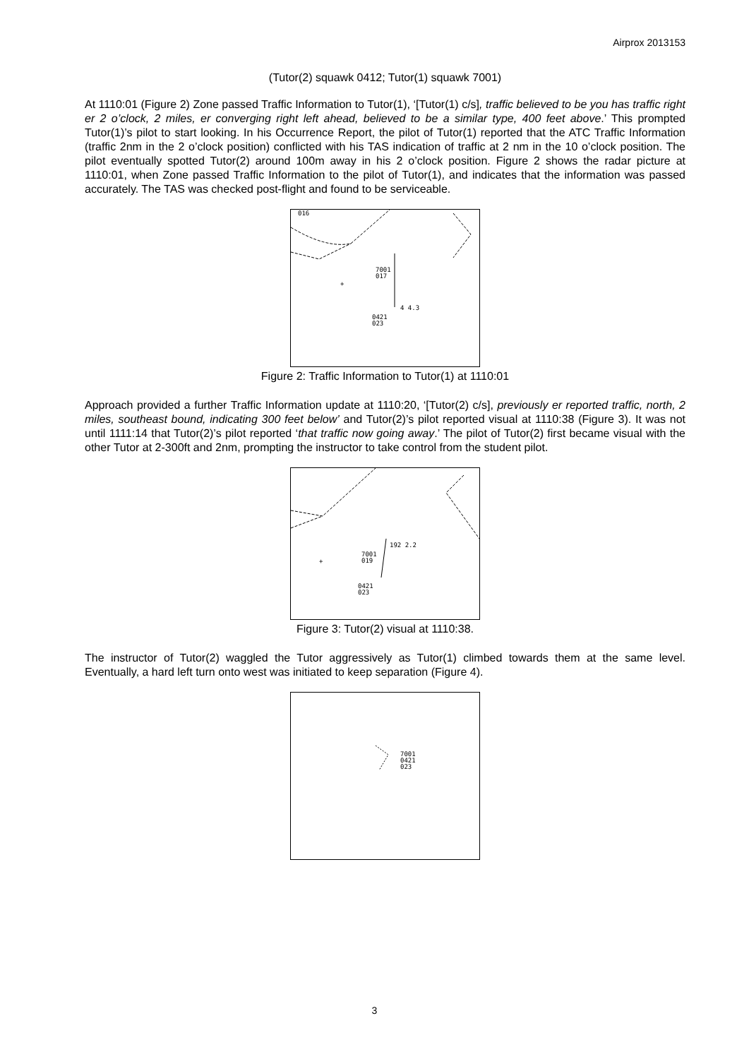Airprox 2013153
(Tutor(2) squawk 0412; Tutor(1) squawk 7001)
At 1110:01 (Figure 2) Zone passed Traffic Information to Tutor(1), ‘[Tutor(1) c/s], traffic believed to be you has traffic right er 2 o’clock, 2 miles, er converging right left ahead, believed to be a similar type, 400 feet above.’ This prompted Tutor(1)’s pilot to start looking. In his Occurrence Report, the pilot of Tutor(1) reported that the ATC Traffic Information (traffic 2nm in the 2 o’clock position) conflicted with his TAS indication of traffic at 2 nm in the 10 o’clock position. The pilot eventually spotted Tutor(2) around 100m away in his 2 o’clock position. Figure 2 shows the radar picture at 1110:01, when Zone passed Traffic Information to the pilot of Tutor(1), and indicates that the information was passed accurately. The TAS was checked post-flight and found to be serviceable.
016
7001
017
4 4.3
0421
023
+
Figure 2: Traffic Information to Tutor(1) at 1110:01
Approach provided a further Traffic Information update at 1110:20, ‘[Tutor(2) c/s], previously er reported traffic, north, 2 miles, southeast bound, indicating 300 feet below’ and Tutor(2)’s pilot reported visual at 1110:38 (Figure 3). It was not until 1111:14 that Tutor(2)’s pilot reported ‘that traffic now going away.’ The pilot of Tutor(2) first became visual with the other Tutor at 2-300ft and 2nm, prompting the instructor to take control from the student pilot.
192 2.2
7001
019
0421
023
+
Figure 3: Tutor(2) visual at 1110:38.
The instructor of Tutor(2) waggled the Tutor aggressively as Tutor(1) climbed towards them at the same level. Eventually, a hard left turn onto west was initiated to keep separation (Figure 4).
7001
0421
023
3